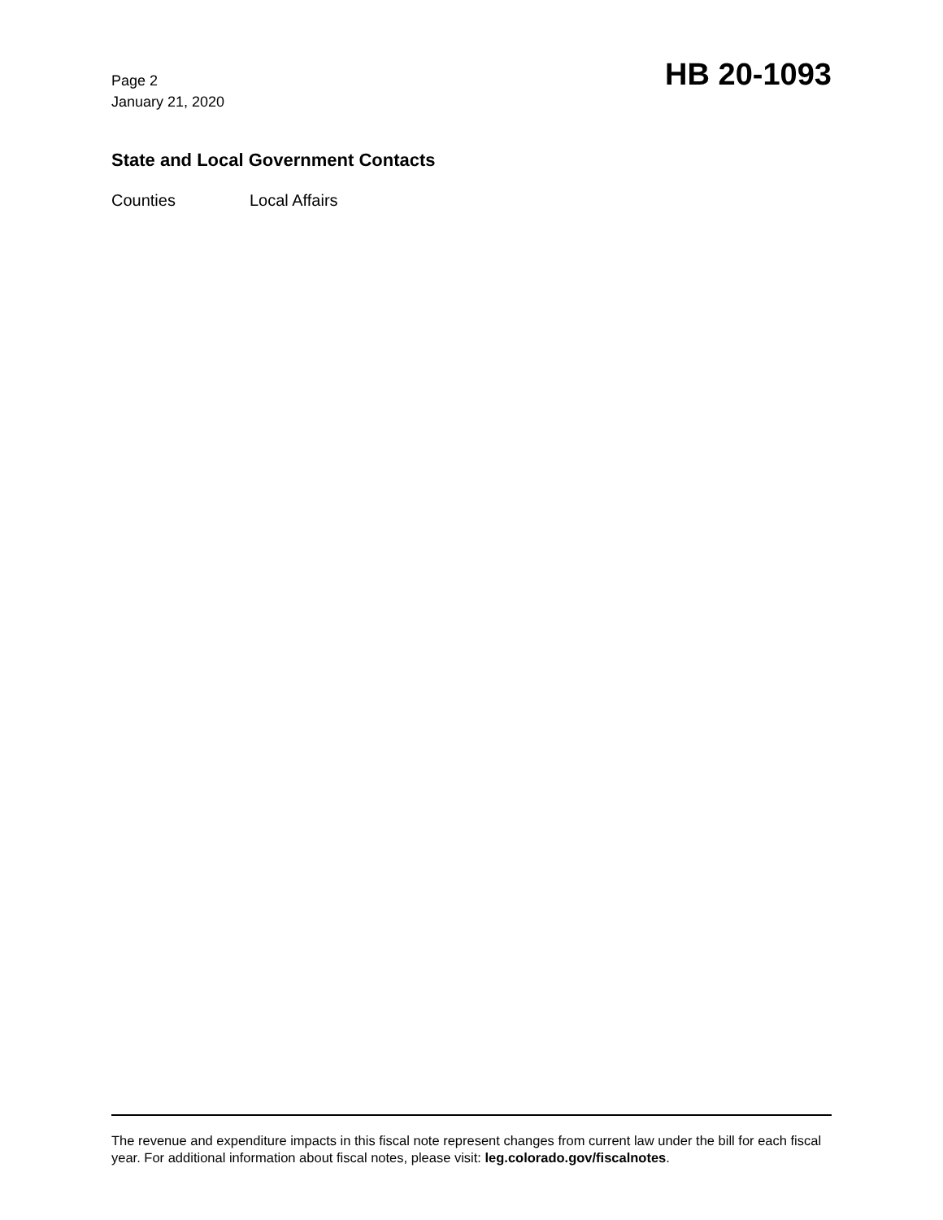Page 2
January 21, 2020
HB 20-1093
State and Local Government Contacts
Counties Local Affairs
The revenue and expenditure impacts in this fiscal note represent changes from current law under the bill for each fiscal year. For additional information about fiscal notes, please visit: leg.colorado.gov/fiscalnotes.